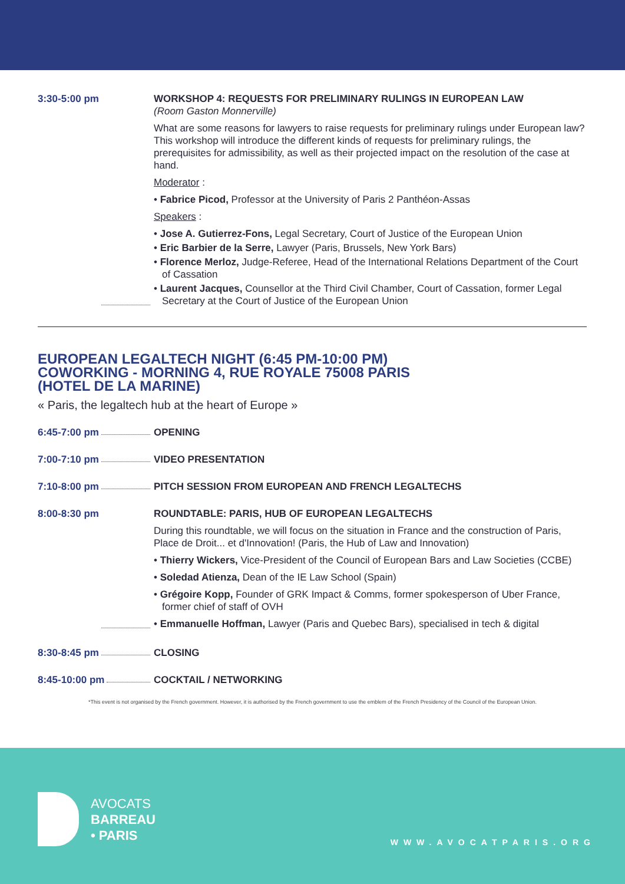3:30-5:00 pm WORKSHOP 4: REQUESTS FOR PRELIMINARY RULINGS IN EUROPEAN LAW
(Room Gaston Monnerville)
What are some reasons for lawyers to raise requests for preliminary rulings under European law? This workshop will introduce the different kinds of requests for preliminary rulings, the prerequisites for admissibility, as well as their projected impact on the resolution of the case at hand.
Moderator :
• Fabrice Picod, Professor at the University of Paris 2 Panthéon-Assas
Speakers :
• Jose A. Gutierrez-Fons, Legal Secretary, Court of Justice of the European Union
• Eric Barbier de la Serre, Lawyer (Paris, Brussels, New York Bars)
• Florence Merloz, Judge-Referee, Head of the International Relations Department of the Court of Cassation
• Laurent Jacques, Counsellor at the Third Civil Chamber, Court of Cassation, former Legal Secretary at the Court of Justice of the European Union
EUROPEAN LEGALTECH NIGHT (6:45 PM-10:00 PM)
COWORKING - MORNING 4, RUE ROYALE 75008 PARIS
(HOTEL DE LA MARINE)
« Paris, the legaltech hub at the heart of Europe »
6:45-7:00 pm OPENING
7:00-7:10 pm VIDEO PRESENTATION
7:10-8:00 pm PITCH SESSION FROM EUROPEAN AND FRENCH LEGALTECHS
8:00-8:30 pm ROUNDTABLE: PARIS, HUB OF EUROPEAN LEGALTECHS
During this roundtable, we will focus on the situation in France and the construction of Paris, Place de Droit... et d'Innovation! (Paris, the Hub of Law and Innovation)
• Thierry Wickers, Vice-President of the Council of European Bars and Law Societies (CCBE)
• Soledad Atienza, Dean of the IE Law School (Spain)
• Grégoire Kopp, Founder of GRK Impact & Comms, former spokesperson of Uber France, former chief of staff of OVH
• Emmanuelle Hoffman, Lawyer (Paris and Quebec Bars), specialised in tech & digital
8:30-8:45 pm CLOSING
8:45-10:00 pm COCKTAIL / NETWORKING
*This event is not organised by the French government. However, it is authorised by the French government to use the emblem of the French Presidency of the Council of the European Union.
AVOCATS
BARREAU
• PARIS
WWW.AVOCATPARIS.ORG